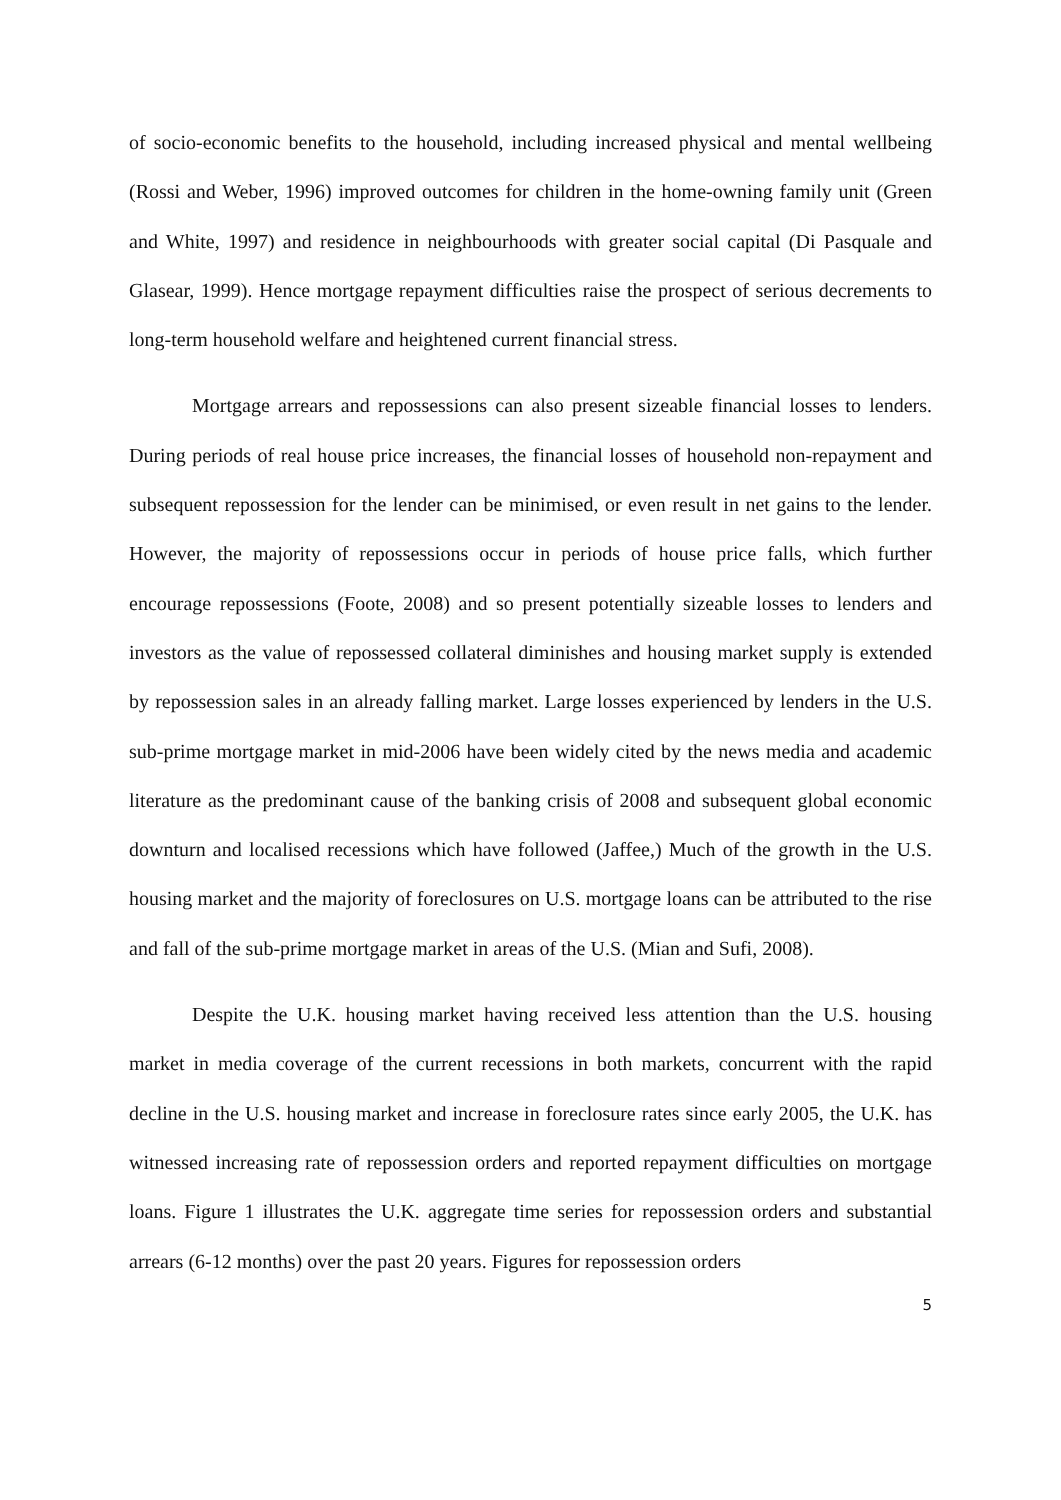of socio-economic benefits to the household, including increased physical and mental wellbeing (Rossi and Weber, 1996) improved outcomes for children in the home-owning family unit (Green and White, 1997) and residence in neighbourhoods with greater social capital (Di Pasquale and Glasear, 1999). Hence mortgage repayment difficulties raise the prospect of serious decrements to long-term household welfare and heightened current financial stress.
Mortgage arrears and repossessions can also present sizeable financial losses to lenders. During periods of real house price increases, the financial losses of household non-repayment and subsequent repossession for the lender can be minimised, or even result in net gains to the lender. However, the majority of repossessions occur in periods of house price falls, which further encourage repossessions (Foote, 2008) and so present potentially sizeable losses to lenders and investors as the value of repossessed collateral diminishes and housing market supply is extended by repossession sales in an already falling market. Large losses experienced by lenders in the U.S. sub-prime mortgage market in mid-2006 have been widely cited by the news media and academic literature as the predominant cause of the banking crisis of 2008 and subsequent global economic downturn and localised recessions which have followed (Jaffee,) Much of the growth in the U.S. housing market and the majority of foreclosures on U.S. mortgage loans can be attributed to the rise and fall of the sub-prime mortgage market in areas of the U.S. (Mian and Sufi, 2008).
Despite the U.K. housing market having received less attention than the U.S. housing market in media coverage of the current recessions in both markets, concurrent with the rapid decline in the U.S. housing market and increase in foreclosure rates since early 2005, the U.K. has witnessed increasing rate of repossession orders and reported repayment difficulties on mortgage loans. Figure 1 illustrates the U.K. aggregate time series for repossession orders and substantial arrears (6-12 months) over the past 20 years. Figures for repossession orders
5